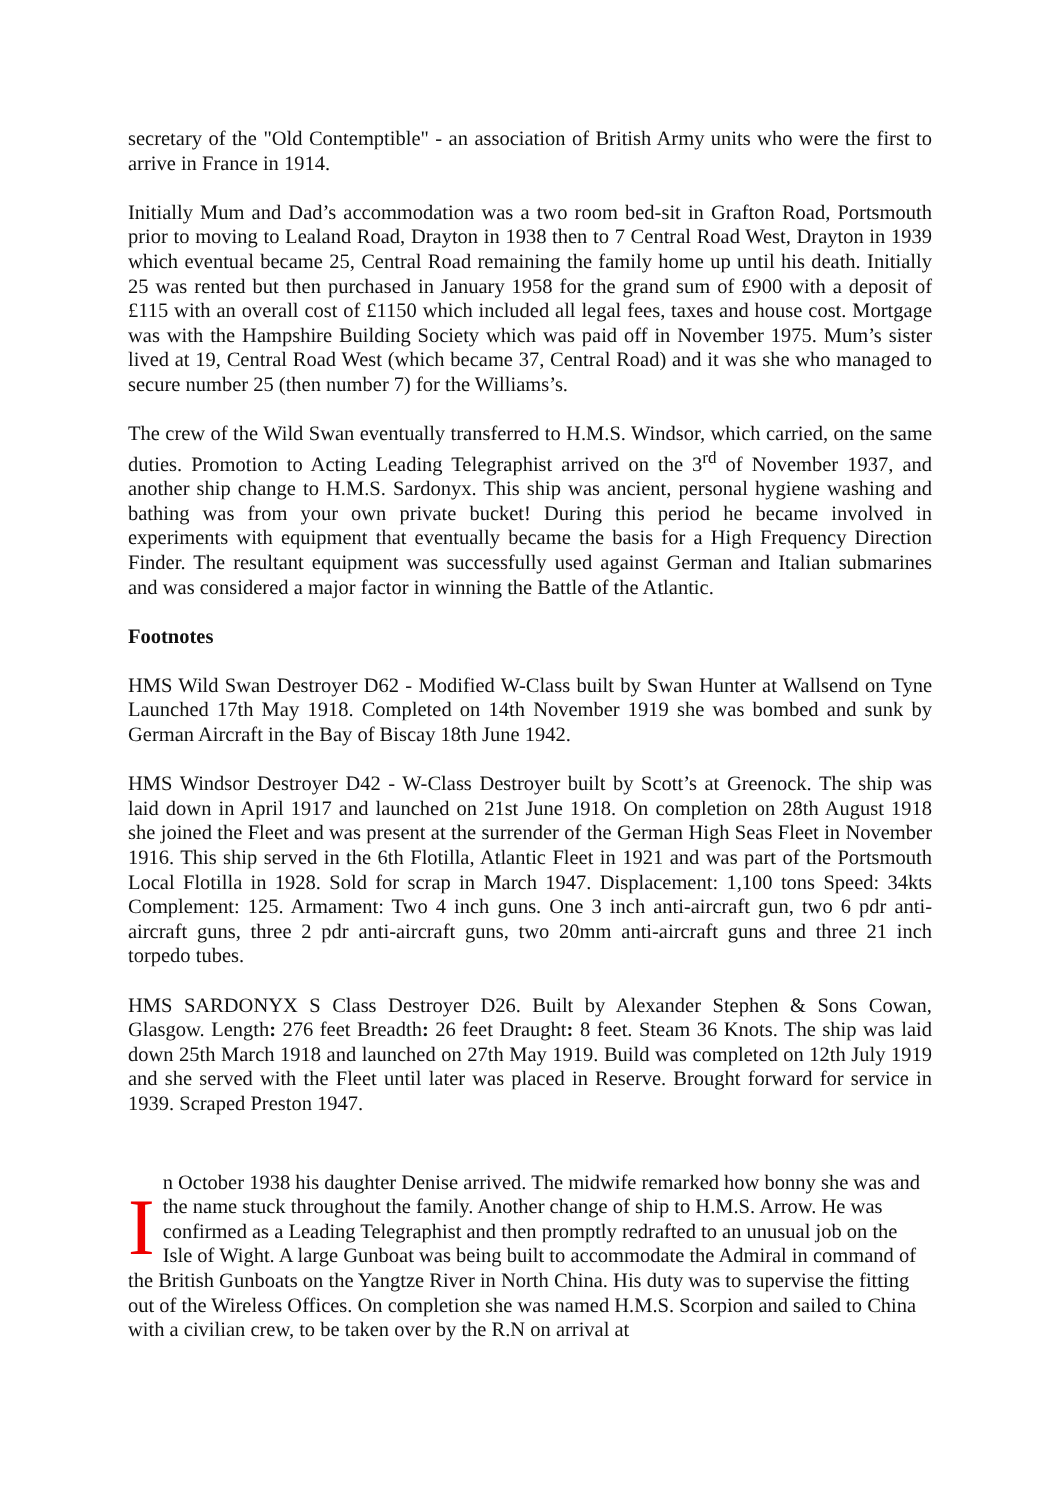secretary of the "Old Contemptible" - an association of British Army units who were the first to arrive in France in 1914.
Initially Mum and Dad’s accommodation was a two room bed-sit in Grafton Road, Portsmouth prior to moving to Lealand Road, Drayton in 1938 then to 7 Central Road West, Drayton in 1939 which eventual became 25, Central Road remaining the family home up until his death. Initially 25 was rented but then purchased in January 1958 for the grand sum of £900 with a deposit of £115 with an overall cost of £1150 which included all legal fees, taxes and house cost. Mortgage was with the Hampshire Building Society which was paid off in November 1975. Mum’s sister lived at 19, Central Road West (which became 37, Central Road) and it was she who managed to secure number 25 (then number 7) for the Williams’s.
The crew of the Wild Swan eventually transferred to H.M.S. Windsor, which carried, on the same duties. Promotion to Acting Leading Telegraphist arrived on the 3<sup>rd</sup> of November 1937, and another ship change to H.M.S. Sardonyx. This ship was ancient, personal hygiene washing and bathing was from your own private bucket! During this period he became involved in experiments with equipment that eventually became the basis for a High Frequency Direction Finder. The resultant equipment was successfully used against German and Italian submarines and was considered a major factor in winning the Battle of the Atlantic.
Footnotes
HMS Wild Swan Destroyer D62 - Modified W-Class built by Swan Hunter at Wallsend on Tyne Launched 17th May 1918. Completed on 14th November 1919 she was bombed and sunk by German Aircraft in the Bay of Biscay 18th June 1942.
HMS Windsor Destroyer D42 - W-Class Destroyer built by Scott’s at Greenock. The ship was laid down in April 1917 and launched on 21st June 1918. On completion on 28th August 1918 she joined the Fleet and was present at the surrender of the German High Seas Fleet in November 1916. This ship served in the 6th Flotilla, Atlantic Fleet in 1921 and was part of the Portsmouth Local Flotilla in 1928. Sold for scrap in March 1947. Displacement: 1,100 tons Speed: 34kts Complement: 125. Armament: Two 4 inch guns. One 3 inch anti-aircraft gun, two 6 pdr anti-aircraft guns, three 2 pdr anti-aircraft guns, two 20mm anti-aircraft guns and three 21 inch torpedo tubes.
HMS SARDONYX S Class Destroyer D26. Built by Alexander Stephen & Sons Cowan, Glasgow. Length: 276 feet Breadth: 26 feet Draught: 8 feet. Steam 36 Knots. The ship was laid down 25th March 1918 and launched on 27th May 1919. Build was completed on 12th July 1919 and she served with the Fleet until later was placed in Reserve. Brought forward for service in 1939. Scraped Preston 1947.
In October 1938 his daughter Denise arrived. The midwife remarked how bonny she was and the name stuck throughout the family. Another change of ship to H.M.S. Arrow. He was confirmed as a Leading Telegraphist and then promptly redrafted to an unusual job on the Isle of Wight. A large Gunboat was being built to accommodate the Admiral in command of the British Gunboats on the Yangtze River in North China. His duty was to supervise the fitting out of the Wireless Offices. On completion she was named H.M.S. Scorpion and sailed to China with a civilian crew, to be taken over by the R.N on arrival at